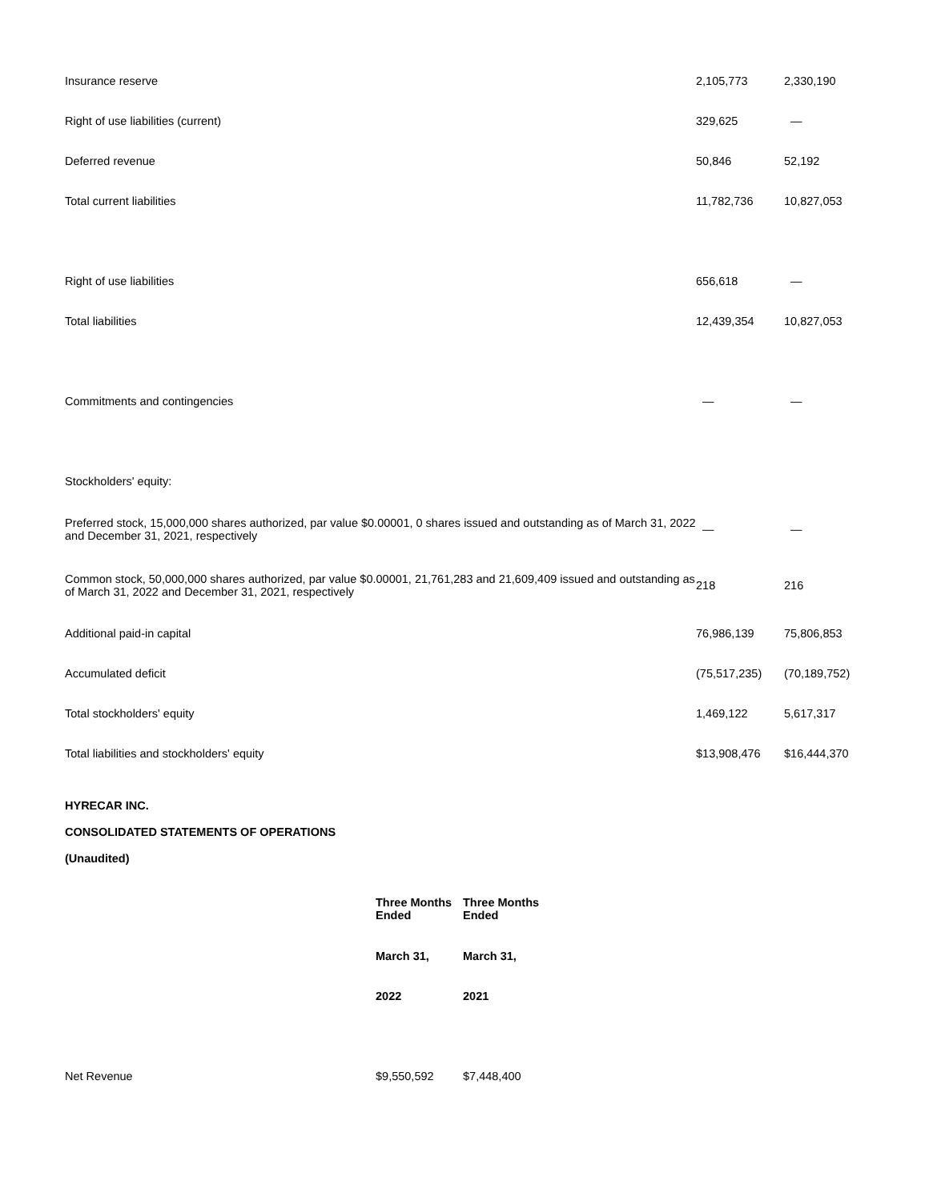| Insurance reserve | 2,105,773 | 2,330,190 |
| Right of use liabilities (current) | 329,625 | — |
| Deferred revenue | 50,846 | 52,192 |
| Total current liabilities | 11,782,736 | 10,827,053 |
| Right of use liabilities | 656,618 | — |
| Total liabilities | 12,439,354 | 10,827,053 |
| Commitments and contingencies | — | — |
| Stockholders' equity: | | |
| Preferred stock, 15,000,000 shares authorized, par value $0.00001, 0 shares issued and outstanding as of March 31, 2022 and December 31, 2021, respectively | — | — |
| Common stock, 50,000,000 shares authorized, par value $0.00001, 21,761,283 and 21,609,409 issued and outstanding as of March 31, 2022 and December 31, 2021, respectively | 218 | 216 |
| Additional paid-in capital | 76,986,139 | 75,806,853 |
| Accumulated deficit | (75,517,235) | (70,189,752) |
| Total stockholders' equity | 1,469,122 | 5,617,317 |
| Total liabilities and stockholders' equity | $13,908,476 | $16,444,370 |
HYRECAR INC.
CONSOLIDATED STATEMENTS OF OPERATIONS
(Unaudited)
| | Three Months Ended | Three Months Ended |
| --- | --- | --- |
| | March 31, | March 31, |
| | 2022 | 2021 |
| Net Revenue | $9,550,592 | $7,448,400 |